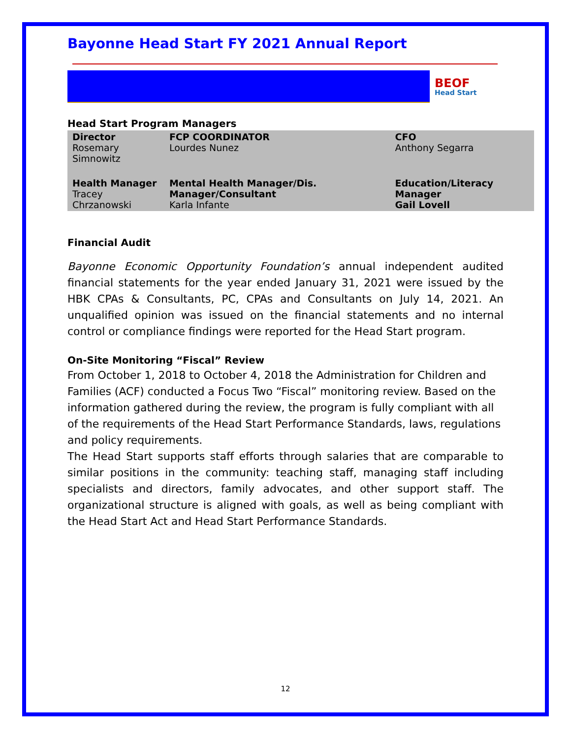Bayonne Head Start FY 2021 Annual Report
BEOF
Head Start
Head Start Program Managers
| Director Rosemary Simnowitz | FCP COORDINATOR Lourdes Nunez | CFO Anthony Segarra |
| Health Manager Tracey Chrzanowski | Mental Health Manager/Dis. Manager/Consultant Karla Infante | Education/Literacy Manager Gail Lovell |
Financial Audit
Bayonne Economic Opportunity Foundation’s annual independent audited financial statements for the year ended January 31, 2021 were issued by the HBK CPAs & Consultants, PC, CPAs and Consultants on July 14, 2021. An unqualified opinion was issued on the financial statements and no internal control or compliance findings were reported for the Head Start program.
On-Site Monitoring “Fiscal” Review
From October 1, 2018 to October 4, 2018 the Administration for Children and Families (ACF) conducted a Focus Two “Fiscal” monitoring review. Based on the information gathered during the review, the program is fully compliant with all of the requirements of the Head Start Performance Standards, laws, regulations and policy requirements.
The Head Start supports staff efforts through salaries that are comparable to similar positions in the community: teaching staff, managing staff including specialists and directors, family advocates, and other support staff. The organizational structure is aligned with goals, as well as being compliant with the Head Start Act and Head Start Performance Standards.
12